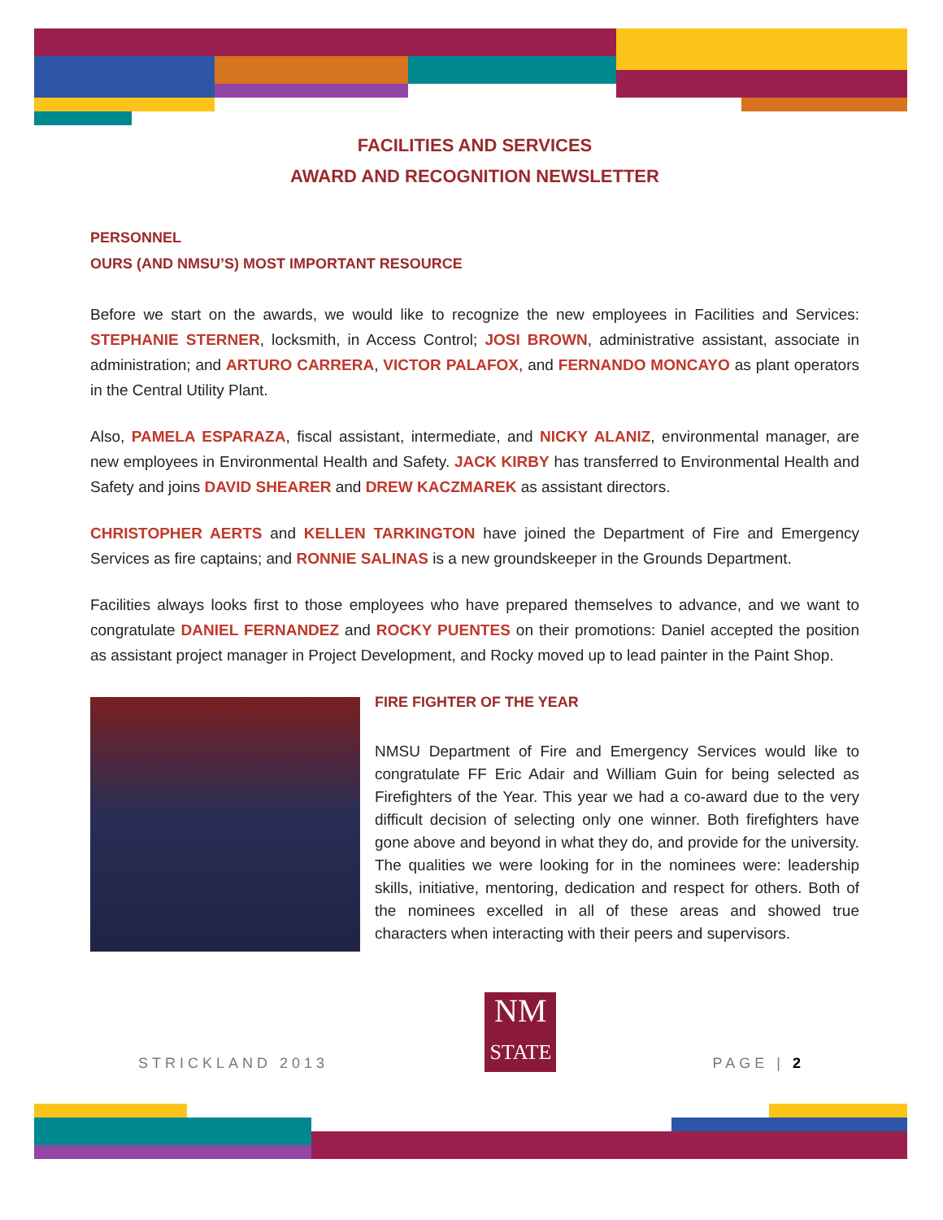FACILITIES AND SERVICES
AWARD AND RECOGNITION NEWSLETTER
PERSONNEL
OURS (AND NMSU’S) MOST IMPORTANT RESOURCE
Before we start on the awards, we would like to recognize the new employees in Facilities and Services: STEPHANIE STERNER, locksmith, in Access Control; JOSI BROWN, administrative assistant, associate in administration; and ARTURO CARRERA, VICTOR PALAFOX, and FERNANDO MONCAYO as plant operators in the Central Utility Plant.
Also, PAMELA ESPARAZA, fiscal assistant, intermediate, and NICKY ALANIZ, environmental manager, are new employees in Environmental Health and Safety. JACK KIRBY has transferred to Environmental Health and Safety and joins DAVID SHEARER and DREW KACZMAREK as assistant directors.
CHRISTOPHER AERTS and KELLEN TARKINGTON have joined the Department of Fire and Emergency Services as fire captains; and RONNIE SALINAS is a new groundskeeper in the Grounds Department.
Facilities always looks first to those employees who have prepared themselves to advance, and we want to congratulate DANIEL FERNANDEZ and ROCKY PUENTES on their promotions: Daniel accepted the position as assistant project manager in Project Development, and Rocky moved up to lead painter in the Paint Shop.
FIRE FIGHTER OF THE YEAR
NMSU Department of Fire and Emergency Services would like to congratulate FF Eric Adair and William Guin for being selected as Firefighters of the Year. This year we had a co-award due to the very difficult decision of selecting only one winner. Both firefighters have gone above and beyond in what they do, and provide for the university. The qualities we were looking for in the nominees were: leadership skills, initiative, mentoring, dedication and respect for others. Both of the nominees excelled in all of these areas and showed true characters when interacting with their peers and supervisors.
STRICKLAND 2013
NM
STATE
PAGE | 2